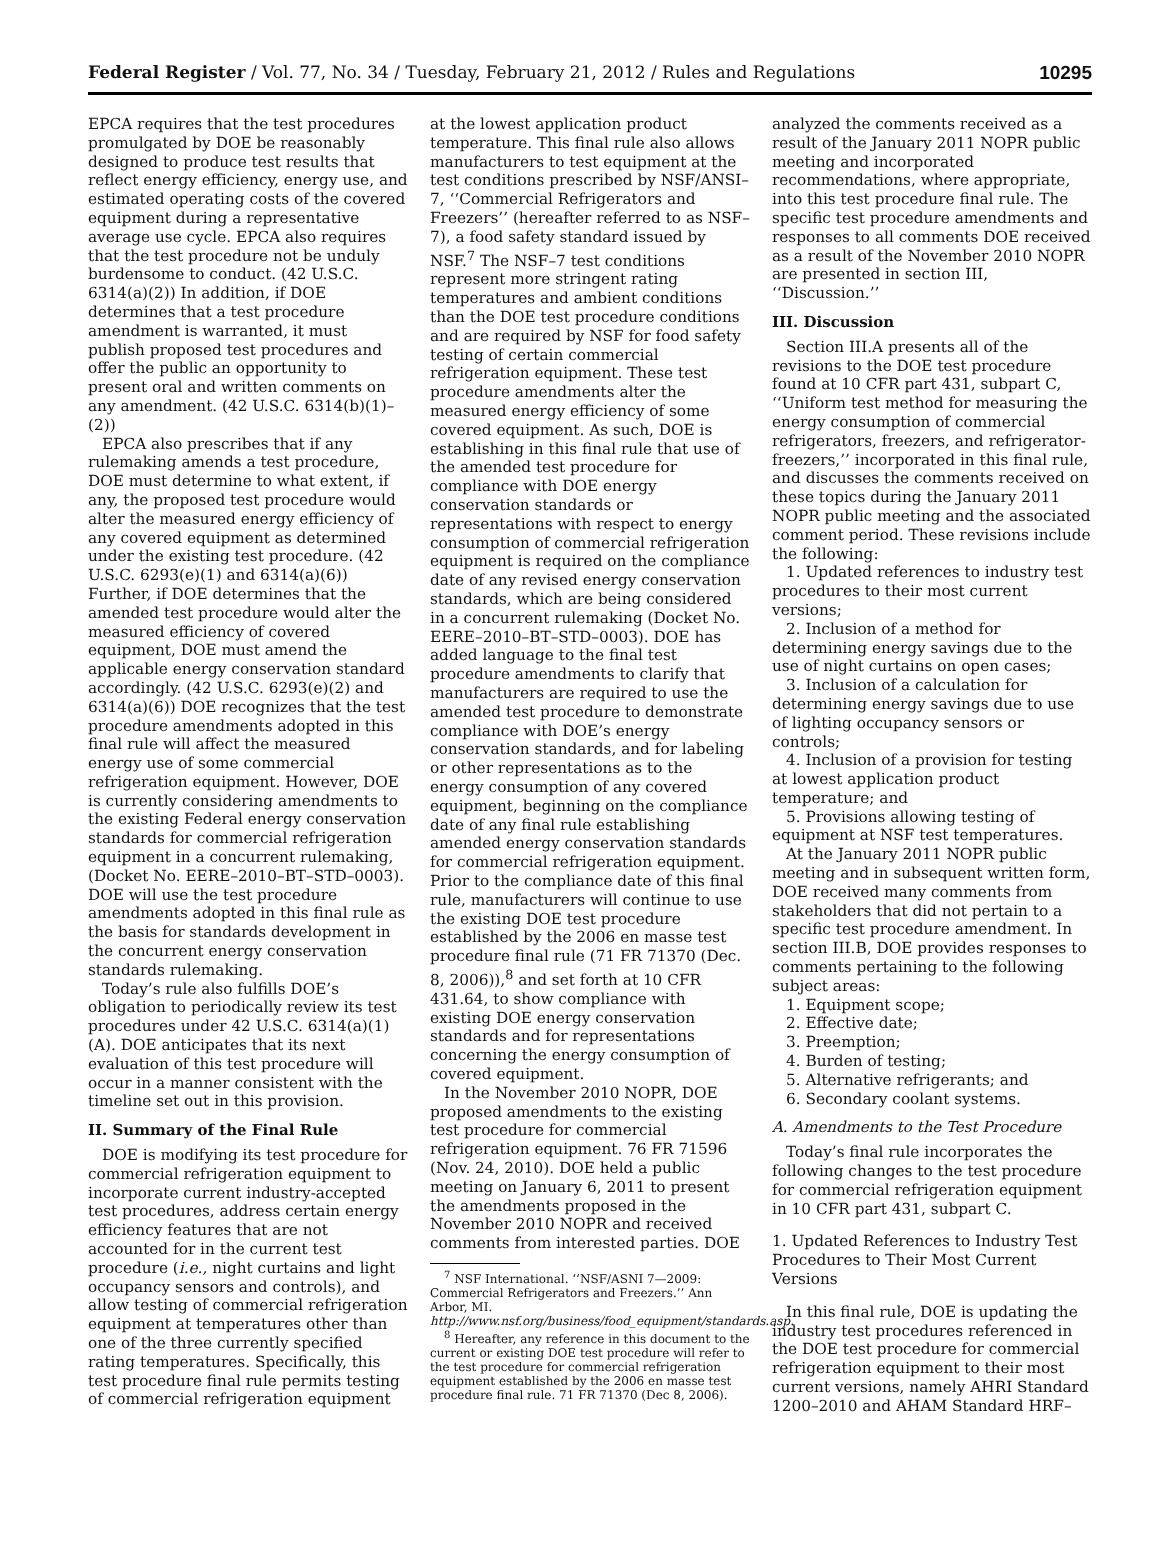Federal Register / Vol. 77, No. 34 / Tuesday, February 21, 2012 / Rules and Regulations 10295
EPCA requires that the test procedures promulgated by DOE be reasonably designed to produce test results that reflect energy efficiency, energy use, and estimated operating costs of the covered equipment during a representative average use cycle. EPCA also requires that the test procedure not be unduly burdensome to conduct. (42 U.S.C. 6314(a)(2)) In addition, if DOE determines that a test procedure amendment is warranted, it must publish proposed test procedures and offer the public an opportunity to present oral and written comments on any amendment. (42 U.S.C. 6314(b)(1)–(2))
EPCA also prescribes that if any rulemaking amends a test procedure, DOE must determine to what extent, if any, the proposed test procedure would alter the measured energy efficiency of any covered equipment as determined under the existing test procedure. (42 U.S.C. 6293(e)(1) and 6314(a)(6)) Further, if DOE determines that the amended test procedure would alter the measured efficiency of covered equipment, DOE must amend the applicable energy conservation standard accordingly. (42 U.S.C. 6293(e)(2) and 6314(a)(6)) DOE recognizes that the test procedure amendments adopted in this final rule will affect the measured energy use of some commercial refrigeration equipment. However, DOE is currently considering amendments to the existing Federal energy conservation standards for commercial refrigeration equipment in a concurrent rulemaking, (Docket No. EERE–2010–BT–STD–0003). DOE will use the test procedure amendments adopted in this final rule as the basis for standards development in the concurrent energy conservation standards rulemaking.
Today’s rule also fulfills DOE’s obligation to periodically review its test procedures under 42 U.S.C. 6314(a)(1)(A). DOE anticipates that its next evaluation of this test procedure will occur in a manner consistent with the timeline set out in this provision.
II. Summary of the Final Rule
DOE is modifying its test procedure for commercial refrigeration equipment to incorporate current industry-accepted test procedures, address certain energy efficiency features that are not accounted for in the current test procedure (i.e., night curtains and light occupancy sensors and controls), and allow testing of commercial refrigeration equipment at temperatures other than one of the three currently specified rating temperatures. Specifically, this test procedure final rule permits testing of commercial refrigeration equipment
at the lowest application product temperature. This final rule also allows manufacturers to test equipment at the test conditions prescribed by NSF/ANSI–7, ‘‘Commercial Refrigerators and Freezers’’ (hereafter referred to as NSF–7), a food safety standard issued by NSF.<sup>7</sup> The NSF–7 test conditions represent more stringent rating temperatures and ambient conditions than the DOE test procedure conditions and are required by NSF for food safety testing of certain commercial refrigeration equipment. These test procedure amendments alter the measured energy efficiency of some covered equipment. As such, DOE is establishing in this final rule that use of the amended test procedure for compliance with DOE energy conservation standards or representations with respect to energy consumption of commercial refrigeration equipment is required on the compliance date of any revised energy conservation standards, which are being considered in a concurrent rulemaking (Docket No. EERE–2010–BT–STD–0003). DOE has added language to the final test procedure amendments to clarify that manufacturers are required to use the amended test procedure to demonstrate compliance with DOE’s energy conservation standards, and for labeling or other representations as to the energy consumption of any covered equipment, beginning on the compliance date of any final rule establishing amended energy conservation standards for commercial refrigeration equipment. Prior to the compliance date of this final rule, manufacturers will continue to use the existing DOE test procedure established by the 2006 en masse test procedure final rule (71 FR 71370 (Dec. 8, 2006)),<sup>8</sup> and set forth at 10 CFR 431.64, to show compliance with existing DOE energy conservation standards and for representations concerning the energy consumption of covered equipment.
In the November 2010 NOPR, DOE proposed amendments to the existing test procedure for commercial refrigeration equipment. 76 FR 71596 (Nov. 24, 2010). DOE held a public meeting on January 6, 2011 to present the amendments proposed in the November 2010 NOPR and received comments from interested parties. DOE
<sup>7</sup> NSF International. ‘‘NSF/ASNI 7—2009: Commercial Refrigerators and Freezers.’’ Ann Arbor, MI. http://www.nsf.org/business/food_equipment/standards.asp.
<sup>8</sup> Hereafter, any reference in this document to the current or existing DOE test procedure will refer to the test procedure for commercial refrigeration equipment established by the 2006 en masse test procedure final rule. 71 FR 71370 (Dec 8, 2006).
analyzed the comments received as a result of the January 2011 NOPR public meeting and incorporated recommendations, where appropriate, into this test procedure final rule. The specific test procedure amendments and responses to all comments DOE received as a result of the November 2010 NOPR are presented in section III, ‘‘Discussion.’’
III. Discussion
Section III.A presents all of the revisions to the DOE test procedure found at 10 CFR part 431, subpart C, ‘‘Uniform test method for measuring the energy consumption of commercial refrigerators, freezers, and refrigerator-freezers,’’ incorporated in this final rule, and discusses the comments received on these topics during the January 2011 NOPR public meeting and the associated comment period. These revisions include the following:
1. Updated references to industry test procedures to their most current versions;
2. Inclusion of a method for determining energy savings due to the use of night curtains on open cases;
3. Inclusion of a calculation for determining energy savings due to use of lighting occupancy sensors or controls;
4. Inclusion of a provision for testing at lowest application product temperature; and
5. Provisions allowing testing of equipment at NSF test temperatures.
At the January 2011 NOPR public meeting and in subsequent written form, DOE received many comments from stakeholders that did not pertain to a specific test procedure amendment. In section III.B, DOE provides responses to comments pertaining to the following subject areas:
1. Equipment scope;
2. Effective date;
3. Preemption;
4. Burden of testing;
5. Alternative refrigerants; and
6. Secondary coolant systems.
A. Amendments to the Test Procedure
Today’s final rule incorporates the following changes to the test procedure for commercial refrigeration equipment in 10 CFR part 431, subpart C.
1. Updated References to Industry Test Procedures to Their Most Current Versions
In this final rule, DOE is updating the industry test procedures referenced in the DOE test procedure for commercial refrigeration equipment to their most current versions, namely AHRI Standard 1200–2010 and AHAM Standard HRF–